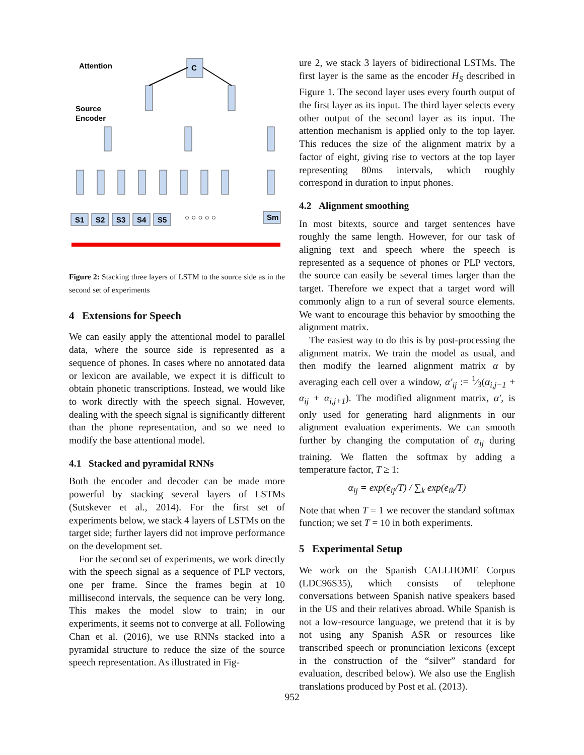Attention
Source
Encoder
C
S1
S2
S3
S4
S5
Sm
○ ○ ○ ○ ○
Figure 2: Stacking three layers of LSTM to the source side as in the second set of experiments
4 Extensions for Speech
We can easily apply the attentional model to parallel data, where the source side is represented as a sequence of phones. In cases where no annotated data or lexicon are available, we expect it is difficult to obtain phonetic transcriptions. Instead, we would like to work directly with the speech signal. However, dealing with the speech signal is significantly different than the phone representation, and so we need to modify the base attentional model.
4.1 Stacked and pyramidal RNNs
Both the encoder and decoder can be made more powerful by stacking several layers of LSTMs (Sutskever et al., 2014). For the first set of experiments below, we stack 4 layers of LSTMs on the target side; further layers did not improve performance on the development set.
For the second set of experiments, we work directly with the speech signal as a sequence of PLP vectors, one per frame. Since the frames begin at 10 millisecond intervals, the sequence can be very long. This makes the model slow to train; in our experiments, it seems not to converge at all. Following Chan et al. (2016), we use RNNs stacked into a pyramidal structure to reduce the size of the source speech representation. As illustrated in Fig-
ure 2, we stack 3 layers of bidirectional LSTMs. The first layer is the same as the encoder H<sub>S</sub> described in Figure 1. The second layer uses every fourth output of the first layer as its input. The third layer selects every other output of the second layer as its input. The attention mechanism is applied only to the top layer. This reduces the size of the alignment matrix by a factor of eight, giving rise to vectors at the top layer representing 80ms intervals, which roughly correspond in duration to input phones.
4.2 Alignment smoothing
In most bitexts, source and target sentences have roughly the same length. However, for our task of aligning text and speech where the speech is represented as a sequence of phones or PLP vectors, the source can easily be several times larger than the target. Therefore we expect that a target word will commonly align to a run of several source elements. We want to encourage this behavior by smoothing the alignment matrix.
The easiest way to do this is by post-processing the alignment matrix. We train the model as usual, and then modify the learned alignment matrix α by averaging each cell over a window, α′<sub>ij</sub> := 1⁄3(α<sub>i,j−1</sub> + α<sub>ij</sub> + α<sub>i,j+1</sub>). The modified alignment matrix, α′, is only used for generating hard alignments in our alignment evaluation experiments. We can smooth further by changing the computation of α<sub>ij</sub> during training. We flatten the softmax by adding a temperature factor, T ≥ 1:
α<sub>ij</sub> = exp(e<sub>ij</sub>/T) / ∑<sub>k</sub> exp(e<sub>ik</sub>/T)
Note that when T = 1 we recover the standard softmax function; we set T = 10 in both experiments.
5 Experimental Setup
We work on the Spanish CALLHOME Corpus (LDC96S35), which consists of telephone conversations between Spanish native speakers based in the US and their relatives abroad. While Spanish is not a low-resource language, we pretend that it is by not using any Spanish ASR or resources like transcribed speech or pronunciation lexicons (except in the construction of the “silver” standard for evaluation, described below). We also use the English translations produced by Post et al. (2013).
952